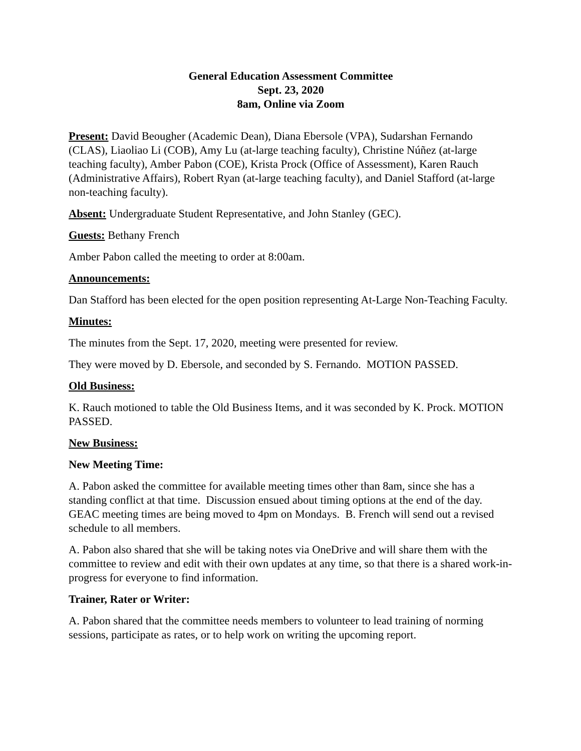General Education Assessment Committee
Sept. 23, 2020
8am, Online via Zoom
Present: David Beougher (Academic Dean), Diana Ebersole (VPA), Sudarshan Fernando (CLAS), Liaoliao Li (COB), Amy Lu (at-large teaching faculty), Christine Núñez (at-large teaching faculty), Amber Pabon (COE), Krista Prock (Office of Assessment), Karen Rauch (Administrative Affairs), Robert Ryan (at-large teaching faculty), and Daniel Stafford (at-large non-teaching faculty).
Absent: Undergraduate Student Representative, and John Stanley (GEC).
Guests: Bethany French
Amber Pabon called the meeting to order at 8:00am.
Announcements:
Dan Stafford has been elected for the open position representing At-Large Non-Teaching Faculty.
Minutes:
The minutes from the Sept. 17, 2020, meeting were presented for review.
They were moved by D. Ebersole, and seconded by S. Fernando. MOTION PASSED.
Old Business:
K. Rauch motioned to table the Old Business Items, and it was seconded by K. Prock. MOTION PASSED.
New Business:
New Meeting Time:
A. Pabon asked the committee for available meeting times other than 8am, since she has a standing conflict at that time. Discussion ensued about timing options at the end of the day. GEAC meeting times are being moved to 4pm on Mondays. B. French will send out a revised schedule to all members.
A. Pabon also shared that she will be taking notes via OneDrive and will share them with the committee to review and edit with their own updates at any time, so that there is a shared work-in-progress for everyone to find information.
Trainer, Rater or Writer:
A. Pabon shared that the committee needs members to volunteer to lead training of norming sessions, participate as rates, or to help work on writing the upcoming report.